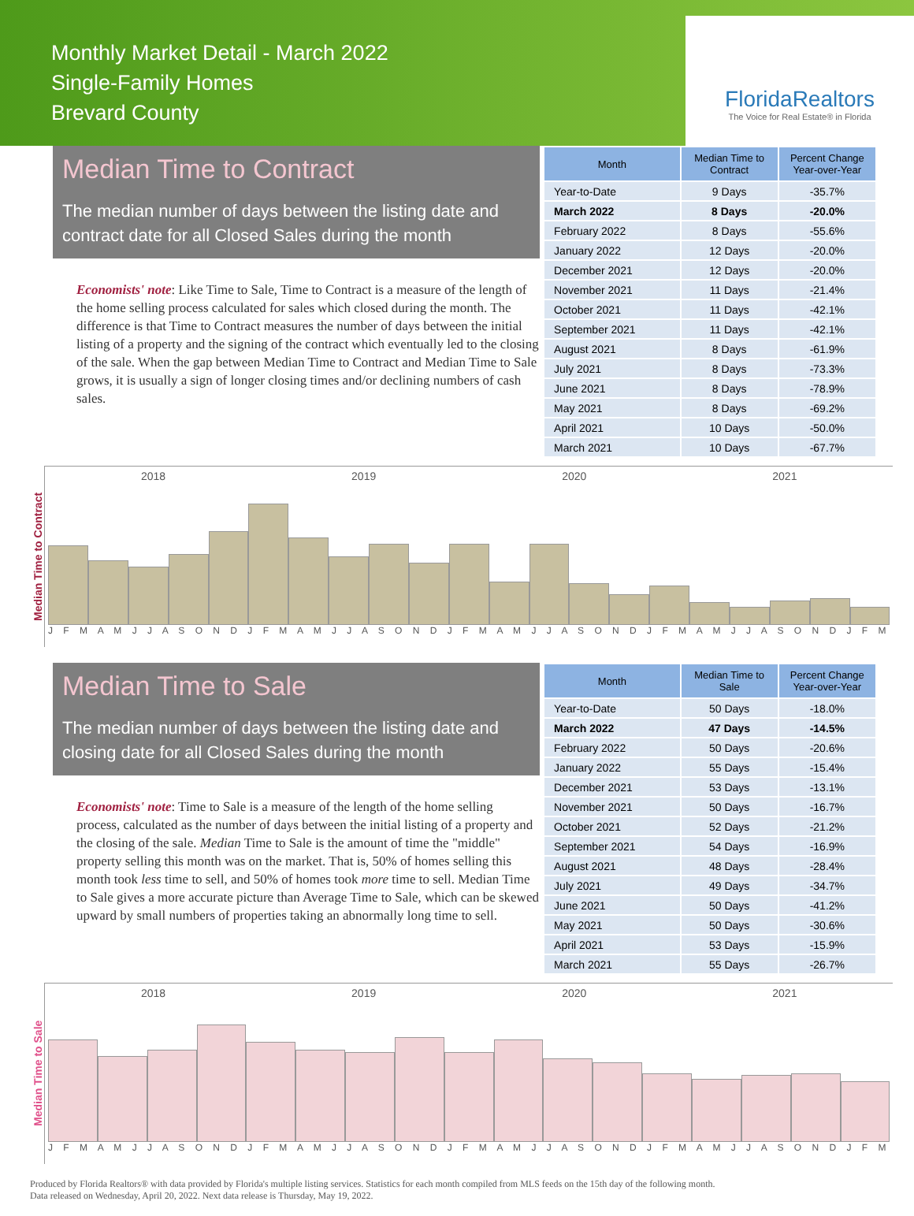Monthly Market Detail - March 2022
Single-Family Homes
Brevard County
FloridaRealtors
The Voice for Real Estate® in Florida
Median Time to Contract
The median number of days between the listing date and contract date for all Closed Sales during the month
Economists' note: Like Time to Sale, Time to Contract is a measure of the length of the home selling process calculated for sales which closed during the month. The difference is that Time to Contract measures the number of days between the initial listing of a property and the signing of the contract which eventually led to the closing of the sale. When the gap between Median Time to Contract and Median Time to Sale grows, it is usually a sign of longer closing times and/or declining numbers of cash sales.
| Month | Median Time to Contract | Percent Change Year-over-Year |
| --- | --- | --- |
| Year-to-Date | 9 Days | -35.7% |
| March 2022 | 8 Days | -20.0% |
| February 2022 | 8 Days | -55.6% |
| January 2022 | 12 Days | -20.0% |
| December 2021 | 12 Days | -20.0% |
| November 2021 | 11 Days | -21.4% |
| October 2021 | 11 Days | -42.1% |
| September 2021 | 11 Days | -42.1% |
| August 2021 | 8 Days | -61.9% |
| July 2021 | 8 Days | -73.3% |
| June 2021 | 8 Days | -78.9% |
| May 2021 | 8 Days | -69.2% |
| April 2021 | 10 Days | -50.0% |
| March 2021 | 10 Days | -67.7% |
Median Time to Contract
2018 2019 2020 2021
J F M A M J J A S O N D J F M A M J J A S O N D J F M A M J J A S O N D J F M A M J J A S O N D J F M
Median Time to Sale
The median number of days between the listing date and closing date for all Closed Sales during the month
Economists' note: Time to Sale is a measure of the length of the home selling process, calculated as the number of days between the initial listing of a property and the closing of the sale. Median Time to Sale is the amount of time the "middle" property selling this month was on the market. That is, 50% of homes selling this month took less time to sell, and 50% of homes took more time to sell. Median Time to Sale gives a more accurate picture than Average Time to Sale, which can be skewed upward by small numbers of properties taking an abnormally long time to sell.
| Month | Median Time to Sale | Percent Change Year-over-Year |
| --- | --- | --- |
| Year-to-Date | 50 Days | -18.0% |
| March 2022 | 47 Days | -14.5% |
| February 2022 | 50 Days | -20.6% |
| January 2022 | 55 Days | -15.4% |
| December 2021 | 53 Days | -13.1% |
| November 2021 | 50 Days | -16.7% |
| October 2021 | 52 Days | -21.2% |
| September 2021 | 54 Days | -16.9% |
| August 2021 | 48 Days | -28.4% |
| July 2021 | 49 Days | -34.7% |
| June 2021 | 50 Days | -41.2% |
| May 2021 | 50 Days | -30.6% |
| April 2021 | 53 Days | -15.9% |
| March 2021 | 55 Days | -26.7% |
Median Time to Sale
2018 2019 2020 2021
J F M A M J J A S O N D J F M A M J J A S O N D J F M A M J J A S O N D J F M A M J J A S O N D J F M
Produced by Florida Realtors® with data provided by Florida's multiple listing services. Statistics for each month compiled from MLS feeds on the 15th day of the following month.
Data released on Wednesday, April 20, 2022. Next data release is Thursday, May 19, 2022.